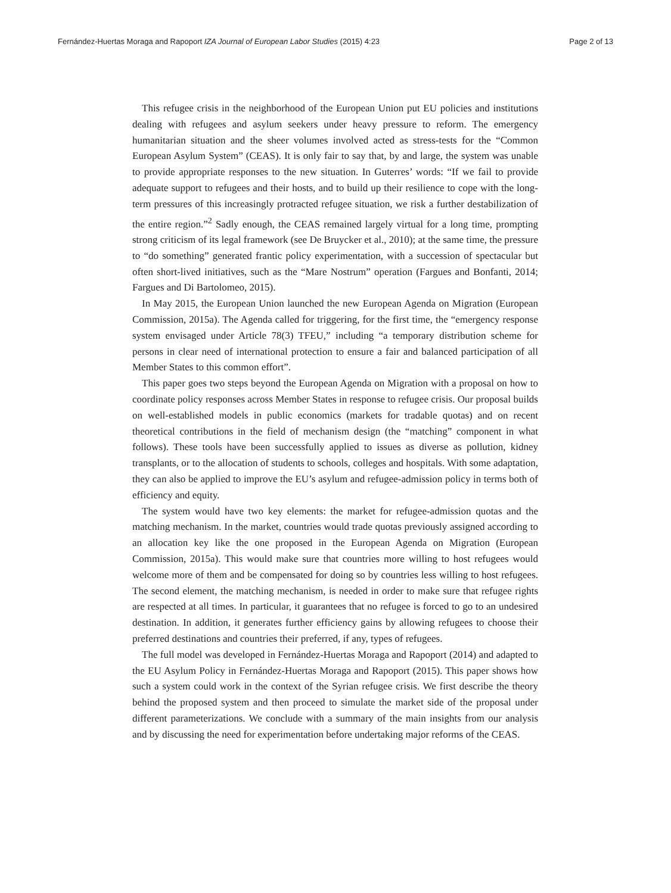Fernández-Huertas Moraga and Rapoport IZA Journal of European Labor Studies (2015) 4:23 Page 2 of 13
This refugee crisis in the neighborhood of the European Union put EU policies and institutions dealing with refugees and asylum seekers under heavy pressure to reform. The emergency humanitarian situation and the sheer volumes involved acted as stress-tests for the “Common European Asylum System” (CEAS). It is only fair to say that, by and large, the system was unable to provide appropriate responses to the new situation. In Guterres’ words: “If we fail to provide adequate support to refugees and their hosts, and to build up their resilience to cope with the long-term pressures of this increasingly protracted refugee situation, we risk a further destabilization of the entire region.”<sup>2</sup> Sadly enough, the CEAS remained largely virtual for a long time, prompting strong criticism of its legal framework (see De Bruycker et al., 2010); at the same time, the pressure to “do something” generated frantic policy experimentation, with a succession of spectacular but often short-lived initiatives, such as the “Mare Nostrum” operation (Fargues and Bonfanti, 2014; Fargues and Di Bartolomeo, 2015).
In May 2015, the European Union launched the new European Agenda on Migration (European Commission, 2015a). The Agenda called for triggering, for the first time, the “emergency response system envisaged under Article 78(3) TFEU,” including “a temporary distribution scheme for persons in clear need of international protection to ensure a fair and balanced participation of all Member States to this common effort”.
This paper goes two steps beyond the European Agenda on Migration with a proposal on how to coordinate policy responses across Member States in response to refugee crisis. Our proposal builds on well-established models in public economics (markets for tradable quotas) and on recent theoretical contributions in the field of mechanism design (the “matching” component in what follows). These tools have been successfully applied to issues as diverse as pollution, kidney transplants, or to the allocation of students to schools, colleges and hospitals. With some adaptation, they can also be applied to improve the EU’s asylum and refugee-admission policy in terms both of efficiency and equity.
The system would have two key elements: the market for refugee-admission quotas and the matching mechanism. In the market, countries would trade quotas previously assigned according to an allocation key like the one proposed in the European Agenda on Migration (European Commission, 2015a). This would make sure that countries more willing to host refugees would welcome more of them and be compensated for doing so by countries less willing to host refugees. The second element, the matching mechanism, is needed in order to make sure that refugee rights are respected at all times. In particular, it guarantees that no refugee is forced to go to an undesired destination. In addition, it generates further efficiency gains by allowing refugees to choose their preferred destinations and countries their preferred, if any, types of refugees.
The full model was developed in Fernández-Huertas Moraga and Rapoport (2014) and adapted to the EU Asylum Policy in Fernández-Huertas Moraga and Rapoport (2015). This paper shows how such a system could work in the context of the Syrian refugee crisis. We first describe the theory behind the proposed system and then proceed to simulate the market side of the proposal under different parameterizations. We conclude with a summary of the main insights from our analysis and by discussing the need for experimentation before undertaking major reforms of the CEAS.